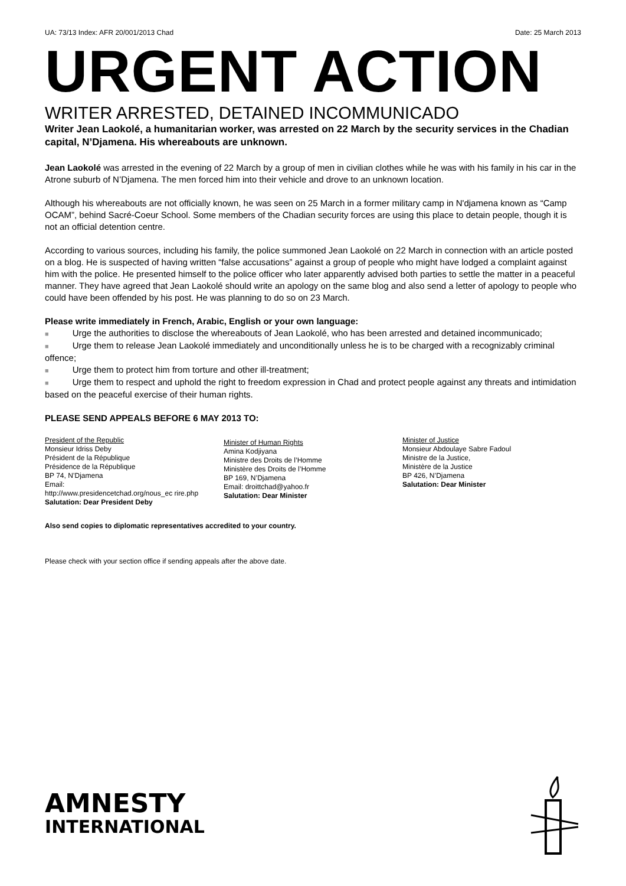UA: 73/13 Index: AFR 20/001/2013 Chad Date: 25 March 2013
URGENT ACTION
WRITER ARRESTED, DETAINED INCOMMUNICADO
Writer Jean Laokolé, a humanitarian worker, was arrested on 22 March by the security services in the Chadian capital, N’Djamena. His whereabouts are unknown.
Jean Laokolé was arrested in the evening of 22 March by a group of men in civilian clothes while he was with his family in his car in the Atrone suburb of N’Djamena. The men forced him into their vehicle and drove to an unknown location.
Although his whereabouts are not officially known, he was seen on 25 March in a former military camp in N'djamena known as “Camp OCAM”, behind Sacré-Coeur School. Some members of the Chadian security forces are using this place to detain people, though it is not an official detention centre.
According to various sources, including his family, the police summoned Jean Laokolé on 22 March in connection with an article posted on a blog. He is suspected of having written “false accusations” against a group of people who might have lodged a complaint against him with the police. He presented himself to the police officer who later apparently advised both parties to settle the matter in a peaceful manner. They have agreed that Jean Laokolé should write an apology on the same blog and also send a letter of apology to people who could have been offended by his post. He was planning to do so on 23 March.
Please write immediately in French, Arabic, English or your own language:
■ Urge the authorities to disclose the whereabouts of Jean Laokolé, who has been arrested and detained incommunicado;
■ Urge them to release Jean Laokolé immediately and unconditionally unless he is to be charged with a recognizably criminal offence;
■ Urge them to protect him from torture and other ill-treatment;
■ Urge them to respect and uphold the right to freedom expression in Chad and protect people against any threats and intimidation based on the peaceful exercise of their human rights.
PLEASE SEND APPEALS BEFORE 6 MAY 2013 TO:
President of the Republic
Monsieur Idriss Deby
Président de la République
Présidence de la République
BP 74, N’Djamena
Email:
http://www.presidencetchad.org/nous_ec rire.php
Salutation: Dear President Deby
Minister of Human Rights
Amina Kodjiyana
Ministre des Droits de l’Homme
Ministère des Droits de l’Homme
BP 169, N’Djamena
Email: droittchad@yahoo.fr
Salutation: Dear Minister
Minister of Justice
Monsieur Abdoulaye Sabre Fadoul
Ministre de la Justice,
Ministère de la Justice
BP 426, N’Djamena
Salutation: Dear Minister
Also send copies to diplomatic representatives accredited to your country.
Please check with your section office if sending appeals after the above date.
AMNESTY
INTERNATIONAL